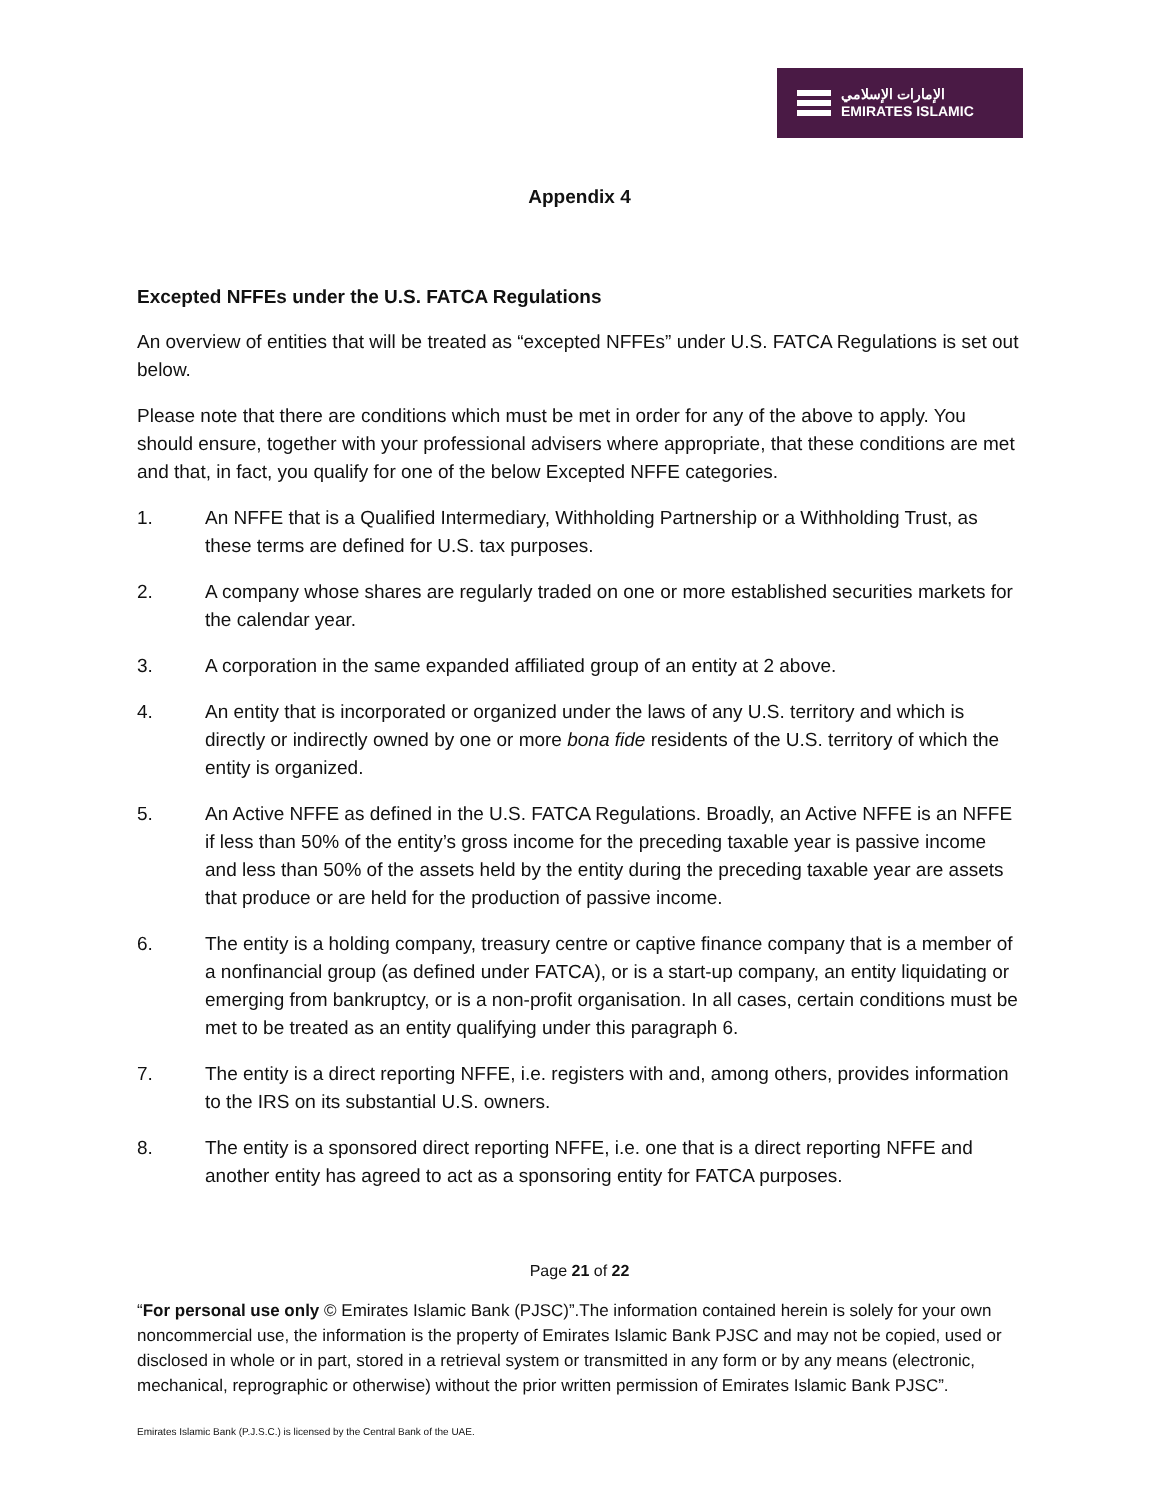الإمارات الإسلامي
EMIRATES ISLAMIC
Appendix 4
Excepted NFFEs under the U.S. FATCA Regulations
An overview of entities that will be treated as “excepted NFFEs” under U.S. FATCA Regulations is set out below.
Please note that there are conditions which must be met in order for any of the above to apply. You should ensure, together with your professional advisers where appropriate, that these conditions are met and that, in fact, you qualify for one of the below Excepted NFFE categories.
1. An NFFE that is a Qualified Intermediary, Withholding Partnership or a Withholding Trust, as these terms are defined for U.S. tax purposes.
2. A company whose shares are regularly traded on one or more established securities markets for the calendar year.
3. A corporation in the same expanded affiliated group of an entity at 2 above.
4. An entity that is incorporated or organized under the laws of any U.S. territory and which is directly or indirectly owned by one or more bona fide residents of the U.S. territory of which the entity is organized.
5. An Active NFFE as defined in the U.S. FATCA Regulations. Broadly, an Active NFFE is an NFFE if less than 50% of the entity’s gross income for the preceding taxable year is passive income and less than 50% of the assets held by the entity during the preceding taxable year are assets that produce or are held for the production of passive income.
6. The entity is a holding company, treasury centre or captive finance company that is a member of a nonfinancial group (as defined under FATCA), or is a start-up company, an entity liquidating or emerging from bankruptcy, or is a non-profit organisation. In all cases, certain conditions must be met to be treated as an entity qualifying under this paragraph 6.
7. The entity is a direct reporting NFFE, i.e. registers with and, among others, provides information to the IRS on its substantial U.S. owners.
8. The entity is a sponsored direct reporting NFFE, i.e. one that is a direct reporting NFFE and another entity has agreed to act as a sponsoring entity for FATCA purposes.
Page 21 of 22
“For personal use only © Emirates Islamic Bank (PJSC)”.The information contained herein is solely for your own noncommercial use, the information is the property of Emirates Islamic Bank PJSC and may not be copied, used or disclosed in whole or in part, stored in a retrieval system or transmitted in any form or by any means (electronic, mechanical, reprographic or otherwise) without the prior written permission of Emirates Islamic Bank PJSC”.
Emirates Islamic Bank (P.J.S.C.) is licensed by the Central Bank of the UAE.